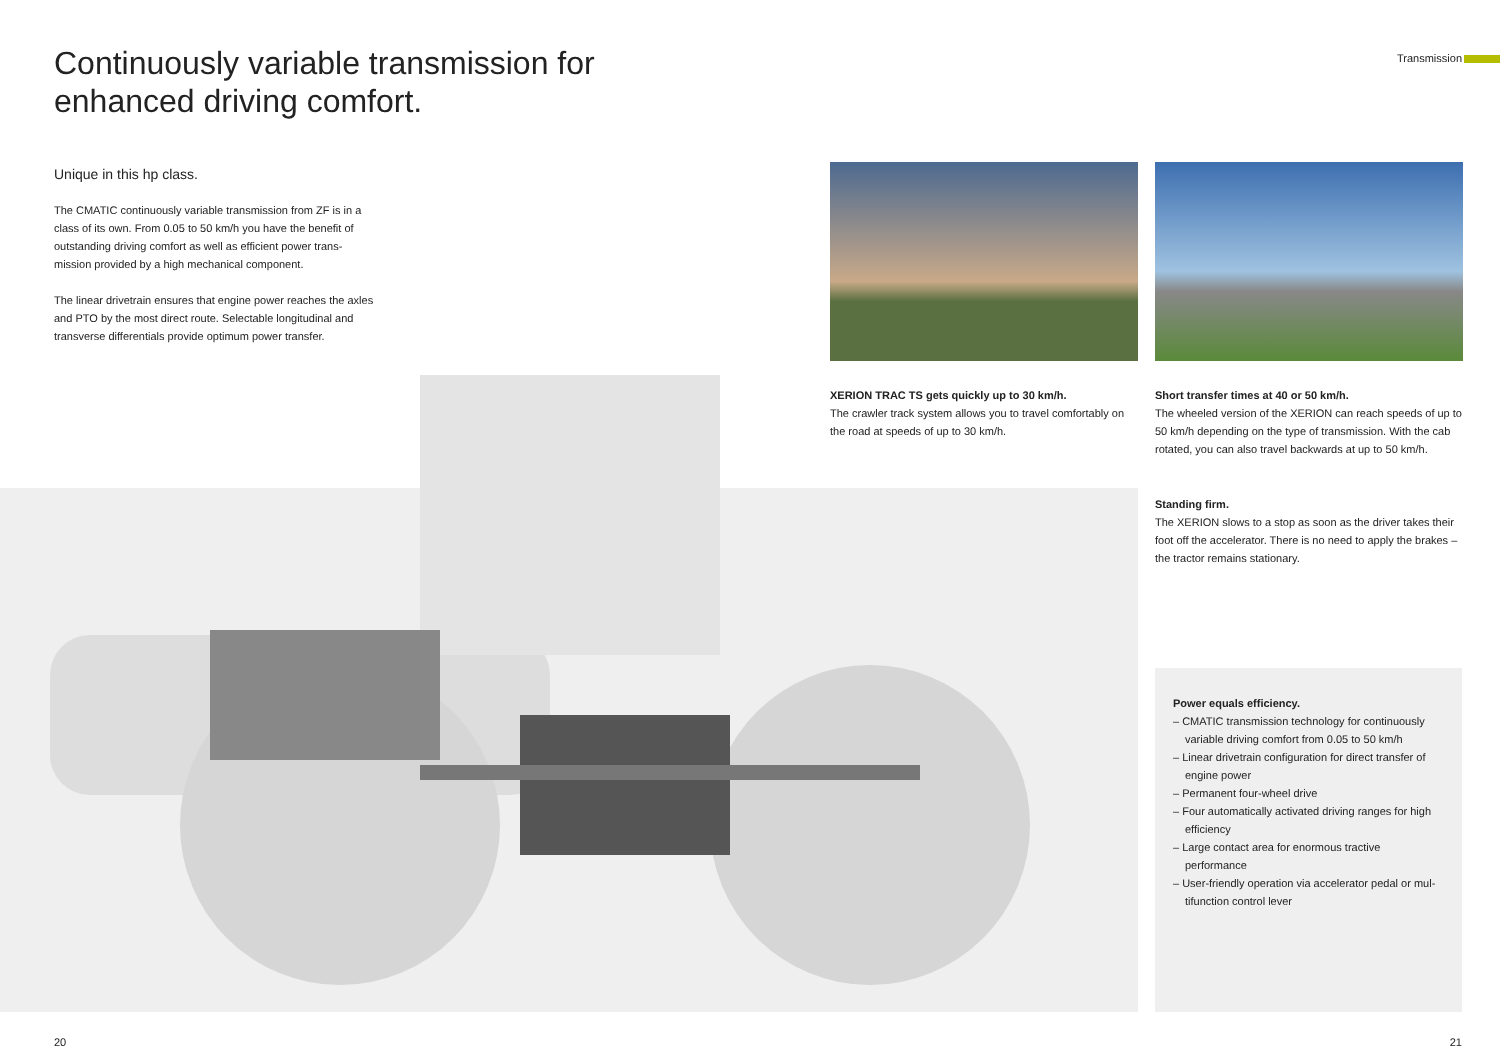Continuously variable transmission for enhanced driving comfort.
Transmission
Unique in this hp class.
The CMATIC continuously variable transmission from ZF is in a class of its own. From 0.05 to 50 km/h you have the benefit of outstanding driving comfort as well as efficient power trans­mission provided by a high mechanical component.
The linear drivetrain ensures that engine power reaches the axles and PTO by the most direct route. Selectable longitudi­nal and transverse differentials provide optimum power transfer.
XERION TRAC TS gets quickly up to 30 km/h.
The crawler track system allows you to travel comfortably on the road at speeds of up to 30 km/h.
Short transfer times at 40 or 50 km/h.
The wheeled version of the XERION can reach speeds of up to 50 km/h depending on the type of transmission. With the cab rotated, you can also travel backwards at up to 50 km/h.
Standing firm.
The XERION slows to a stop as soon as the driver takes their foot off the accelerator. There is no need to apply the brakes – the tractor remains stationary.
Power equals efficiency.
– CMATIC transmission technology for continuously variable driving comfort from 0.05 to 50 km/h
– Linear drivetrain configuration for direct transfer of engine power
– Permanent four-wheel drive
– Four automatically activated driving ranges for high efficiency
– Large contact area for enormous tractive performance
– User-friendly operation via accelerator pedal or mul­tifunction control lever
20 21